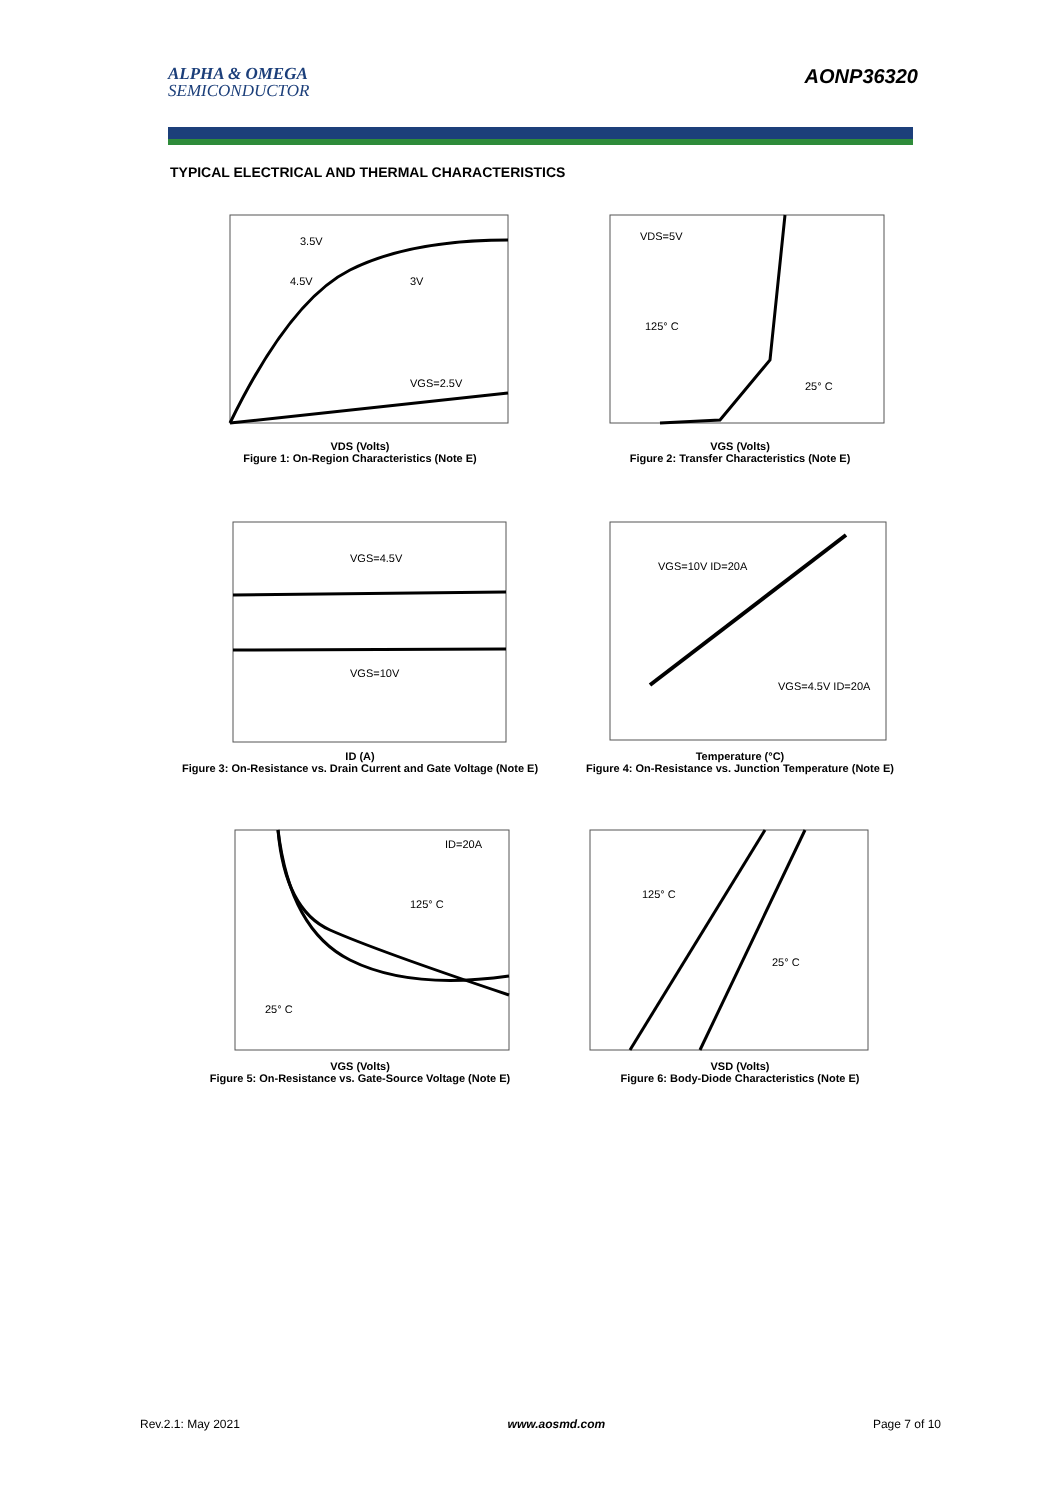ALPHA & OMEGA
SEMICONDUCTOR
AONP36320
TYPICAL ELECTRICAL AND THERMAL CHARACTERISTICS
VGS=2.5V
3V
4.5V
3.5V
VDS (Volts)
Figure 1: On-Region Characteristics (Note E)
VDS=5V
125° C
25° C
VGS (Volts)
Figure 2: Transfer Characteristics (Note E)
VGS=4.5V
VGS=10V
ID (A)
Figure 3: On-Resistance vs. Drain Current and Gate Voltage (Note E)
VGS=10V ID=20A
VGS=4.5V ID=20A
Temperature (°C)
Figure 4: On-Resistance vs. Junction Temperature (Note E)
ID=20A
125° C
25° C
VGS (Volts)
Figure 5: On-Resistance vs. Gate-Source Voltage (Note E)
125° C
25° C
VSD (Volts)
Figure 6: Body-Diode Characteristics (Note E)
Rev.2.1: May 2021 www.aosmd.com Page 7 of 10